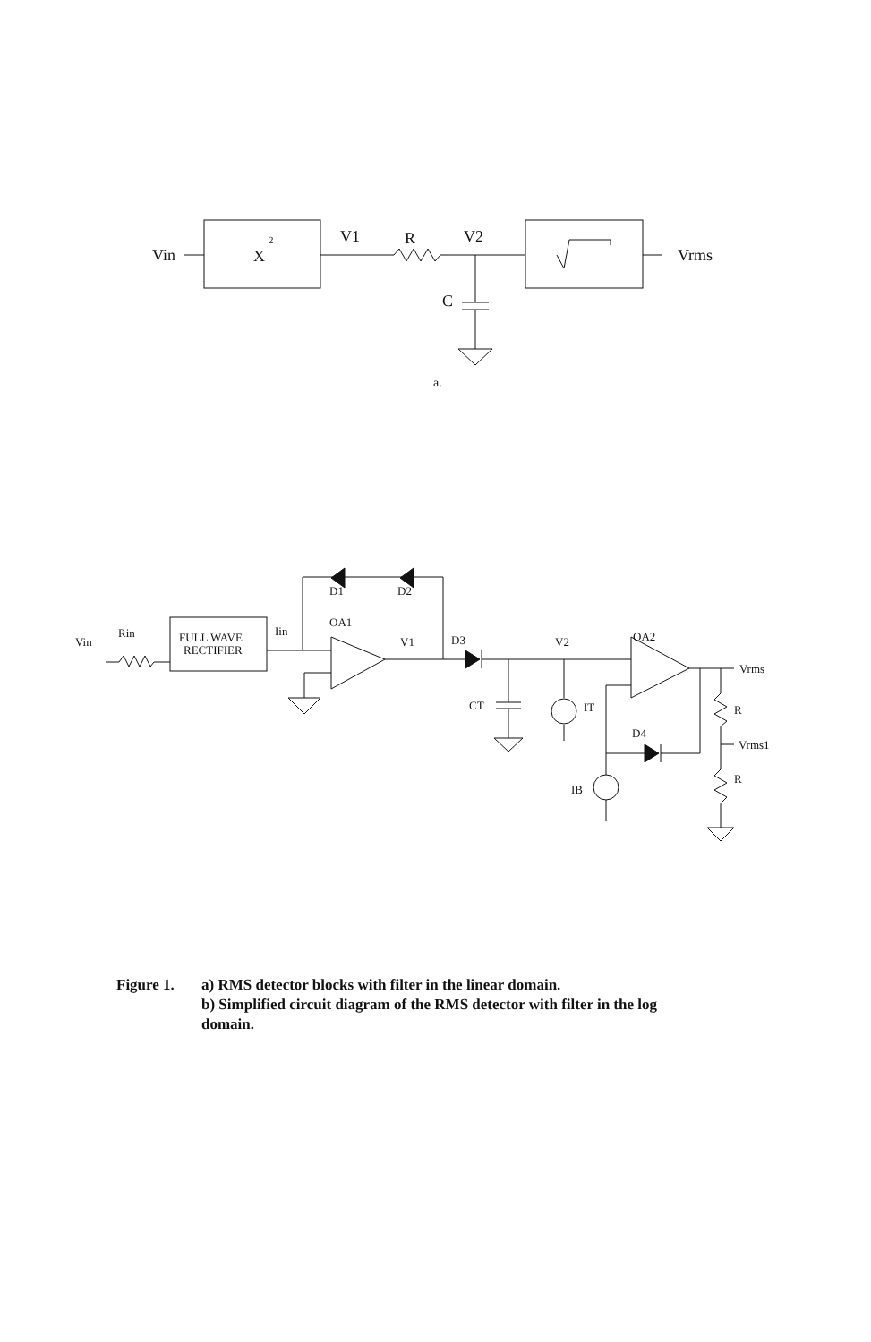Vin
X
2
V1
R
V2
Vrms
C
a.
Vin
Rin
FULL WAVE
RECTIFIER
Iin
D1
D2
OA1
V1
D3
V2
OA2
Vrms
CT
IT
D4
R
Vrms1
R
IB
Figure 1. a) RMS detector blocks with filter in the linear domain.
b) Simplified circuit diagram of the RMS detector with filter in the log domain.